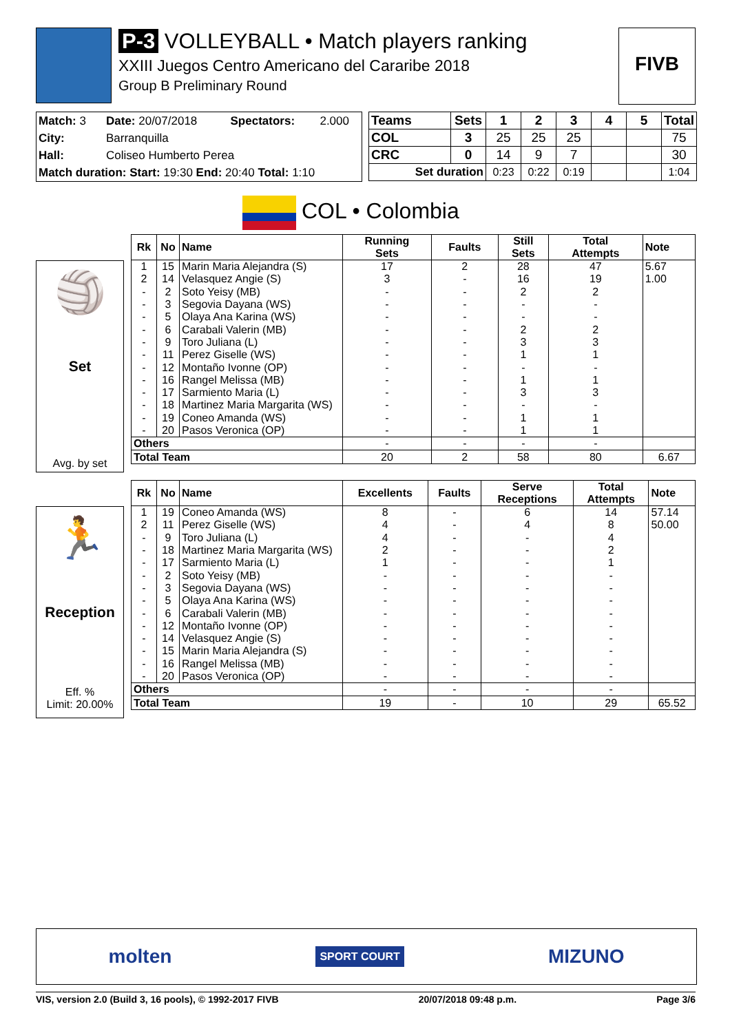P-3 VOLLEYBALL • Match players ranking
XXIII Juegos Centro Americano del Cararibe 2018
Group B Preliminary Round
FIVB
| Match: 3 | Date: 20/07/2018 | Spectators: | 2.000 |
| City: | Barranquilla | | |
| Hall: | Coliseo Humberto Perea | | |
| Match duration: Start: 19:30 End: 20:40 Total: 1:10 | | | |
| Teams | Sets | 1 | 2 | 3 | 4 | 5 | Total |
| --- | --- | --- | --- | --- | --- | --- | --- |
| COL | 3 | 25 | 25 | 25 | | | 75 |
| CRC | 0 | 14 | 9 | 7 | | | 30 |
| Set duration | | 0:23 | 0:22 | 0:19 | | | 1:04 |
COL • Colombia
🏐
Set
Avg. by set
| Rk | No | Name | Running Sets | Faults | Still Sets | Total Attempts | Note |
| --- | --- | --- | --- | --- | --- | --- | --- |
| 1 | 15 | Marin Maria Alejandra (S) | 17 | 2 | 28 | 47 | 5.67 |
| 2 | 14 | Velasquez Angie (S) | 3 | - | 16 | 19 | 1.00 |
| - | 2 | Soto Yeisy (MB) | - | - | 2 | 2 | |
| - | 3 | Segovia Dayana (WS) | - | - | - | - | |
| - | 5 | Olaya Ana Karina (WS) | - | - | - | - | |
| - | 6 | Carabali Valerin (MB) | - | - | 2 | 2 | |
| - | 9 | Toro Juliana (L) | - | - | 3 | 3 | |
| - | 11 | Perez Giselle (WS) | - | - | 1 | 1 | |
| - | 12 | Montaño Ivonne (OP) | - | - | - | - | |
| - | 16 | Rangel Melissa (MB) | - | - | 1 | 1 | |
| - | 17 | Sarmiento Maria (L) | - | - | 3 | 3 | |
| - | 18 | Martinez Maria Margarita (WS) | - | - | - | - | |
| - | 19 | Coneo Amanda (WS) | - | - | 1 | 1 | |
| - | 20 | Pasos Veronica (OP) | - | - | 1 | 1 | |
| Others | | | - | - | - | - | |
| Total Team | | | 20 | 2 | 58 | 80 | 6.67 |
🏃
Reception
Eff. %
Limit: 20.00%
| Rk | No | Name | Excellents | Faults | Serve Receptions | Total Attempts | Note |
| --- | --- | --- | --- | --- | --- | --- | --- |
| 1 | 19 | Coneo Amanda (WS) | 8 | - | 6 | 14 | 57.14 |
| 2 | 11 | Perez Giselle (WS) | 4 | - | 4 | 8 | 50.00 |
| - | 9 | Toro Juliana (L) | 4 | - | - | 4 | |
| - | 18 | Martinez Maria Margarita (WS) | 2 | - | - | 2 | |
| - | 17 | Sarmiento Maria (L) | 1 | - | - | 1 | |
| - | 2 | Soto Yeisy (MB) | - | - | - | - | |
| - | 3 | Segovia Dayana (WS) | - | - | - | - | |
| - | 5 | Olaya Ana Karina (WS) | - | - | - | - | |
| - | 6 | Carabali Valerin (MB) | - | - | - | - | |
| - | 12 | Montaño Ivonne (OP) | - | - | - | - | |
| - | 14 | Velasquez Angie (S) | - | - | - | - | |
| - | 15 | Marin Maria Alejandra (S) | - | - | - | - | |
| - | 16 | Rangel Melissa (MB) | - | - | - | - | |
| - | 20 | Pasos Veronica (OP) | - | - | - | - | |
| Others | | | - | - | - | - | |
| Total Team | | | 19 | - | 10 | 29 | 65.52 |
molten SPORT COURT MIZUNO
VIS, version 2.0 (Build 3, 16 pools), © 1992-2017 FIVB 20/07/2018 09:48 p.m. Page 3/6